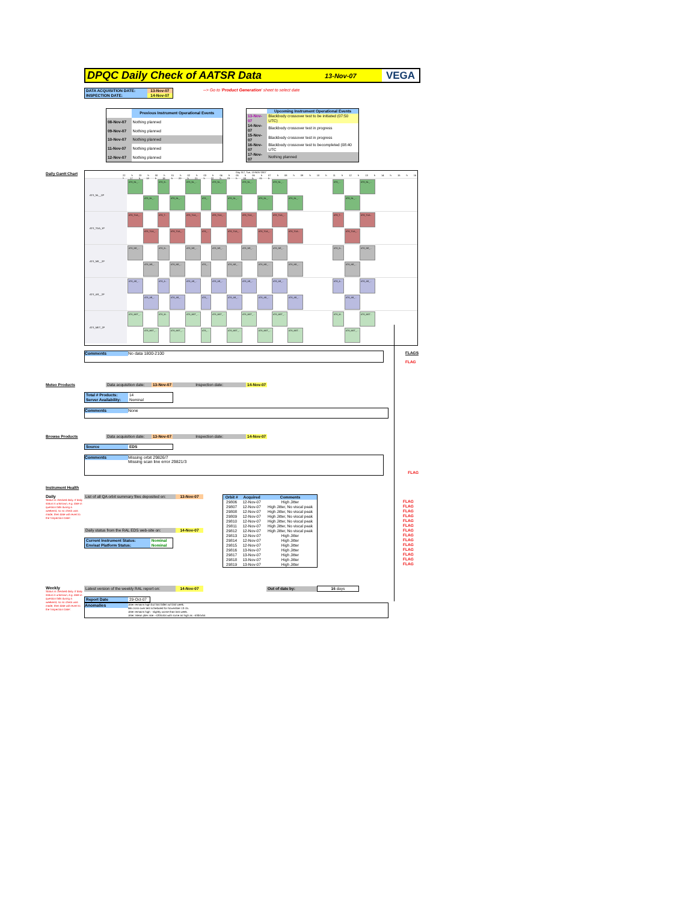DPQC Daily Check of AATSR Data
13-Nov-07 VEGA
| DATA ACQUISITION DATE: | 13-Nov-07 |
| INSPECTION DATE: | 14-Nov-07 |
--> Go to 'Product Generation' sheet to select date
| | Previous Instrument Operational Events |
| 08-Nov-07 | Nothing planned |
| 09-Nov-07 | Nothing planned |
| 10-Nov-07 | Nothing planned |
| 11-Nov-07 | Nothing planned |
| 12-Nov-07 | Nothing planned |
| | Upcoming Instrument Operational Events |
| 13-Nov-07 | Blackbody crossover test to be initiated (07:50 UTC) |
| 14-Nov-07 | Blackbody crossover test in progress |
| 15-Nov-07 | Blackbody crossover test in progress |
| 16-Nov-07 | Blackbody crossover test to becompleted (08:40 UTC |
| 17-Nov-07 | Nothing planned |
Daily Gantt Chart
Day 317, Tue, 13-NOV-2007
22 h 23 h 00 h 01 h 02 h 03 h 04 h 05 h 06 h 07 h 08 h 09 h 10 h 11 h 12 h 13 h 14 h 15 h 16 h 17 h 18 h 19 h 20 h 21 h 22 h 23 h 00 h 01 h
ATS_NL__0P
ATS_NL_... ATS_N... ATS_NL_... ATS_NL_... ATS_NL_... ATS_NL_... ATS_... ATS_NL_...
ATS_NL_... ATS_NL_... ATS_... ATS_NL_... ATS_NL_... ATS_NL_... ATS_NL_...
ATS_TOA_1P
ATS_TOA_... ATS_T... ATS_TOA_... ATS_TOA_... ATS_TOA_... ATS_TOA_... ATS_T... ATS_TOA...
ATS_TOA_... ATS_TOA_... ATS_... ATS_TOA_... ATS_TOA_... ATS_TOA... ATS_TOA_...
ATS_NR__2P
ATS_NR_... ATS_N... ATS_NR_... ATS_NR_... ATS_NR_... ATS_NR_... ATS_N... ATS_NR_...
ATS_NR_... ATS_NR_... ATS_... ATS_NR_... ATS_NR_... ATS_NR_... ATS_NR_...
ATS_AR__2P
ATS_AR_... ATS_A... ATS_AR_... ATS_AR_... ATS_AR_... ATS_AR_... ATS_A... ATS_AR_...
ATS_AR_... ATS_AR_... ATS_... ATS_AR_... ATS_AR_... ATS_AR_... ATS_AR_...
ATS_MET_2P
ATS_MET_... ATS_M... ATS_MET_... ATS_MET_... ATS_MET_... ATS_MET_... ATS_M... ATS_MET...
ATS_MET_... ATS_MET_... ATS_... ATS_MET_... ATS_MET_... ATS_MET... ATS_MET_...
Comments
No data 1800-2100
FLAGS
FLAG
Meteo Products
| Data acquisition date: | 13-Nov-07 | Inspection date: | 14-Nov-07 |
| Total # Products: | 14 |
| Server Availability: | Nominal |
Comments
None
Browse Products
| Data acquisition date: | 13-Nov-07 | Inspection date: | 14-Nov-07 |
| Source | EDS |
Comments
Missing orbit 29826/7
Missing scan line error 29821/3
FLAG
Instrument Health
Daily
Status is checked daily. If daily status is unknown, e.g. date in question falls during a weekend, so no check was made, then date will revert to the 'Inspection Date'.
| List of all QA orbit summary files deposited on: | 13-Nov-07 |
| Daily status from the RAL EDS web-site on: | 14-Nov-07 |
| Current Instrument Status: | Nominal |
| Envisat Platform Status: | Nominal |
| Orbit # | Acquired | Comments |
| --- | --- | --- |
| 29806 | 12-Nov-07 | High Jitter |
| 29807 | 12-Nov-07 | High Jitter, No viscal peak |
| 29808 | 12-Nov-07 | High Jitter, No viscal peak |
| 29809 | 12-Nov-07 | High Jitter, No viscal peak |
| 29810 | 12-Nov-07 | High Jitter, No viscal peak |
| 29811 | 12-Nov-07 | High Jitter, No viscal peak |
| 29812 | 12-Nov-07 | High Jitter, No viscal peak |
| 29813 | 12-Nov-07 | High Jitter |
| 29814 | 12-Nov-07 | High Jitter |
| 29815 | 12-Nov-07 | High Jitter |
| 29816 | 13-Nov-07 | High Jitter |
| 29817 | 13-Nov-07 | High Jitter |
| 29818 | 13-Nov-07 | High Jitter |
| 29819 | 13-Nov-07 | High Jitter |
FLAG
FLAG
FLAG
FLAG
FLAG
FLAG
FLAG
FLAG
FLAG
FLAG
FLAG
FLAG
FLAG
FLAG
Weekly
Status is checked daily. If daily status is unknown, e.g. date in question falls during a weekend, so no check was made, then date will revert to the 'Inspection Date'.
| Latest version of the weekly RAL report on: | 14-Nov-07 |
| Out of date by: | 16 days |
| Report Date | 29-Oct-07 |
Anomalies
Jitter remains high but has fallen wrt last week.
BB cross-over test scheduled for November 13-15.
Jitter remains high - slightly worse than last week.
Jitter: Mean jitter rate ~420/orbit with some as high as ~530/orbit.